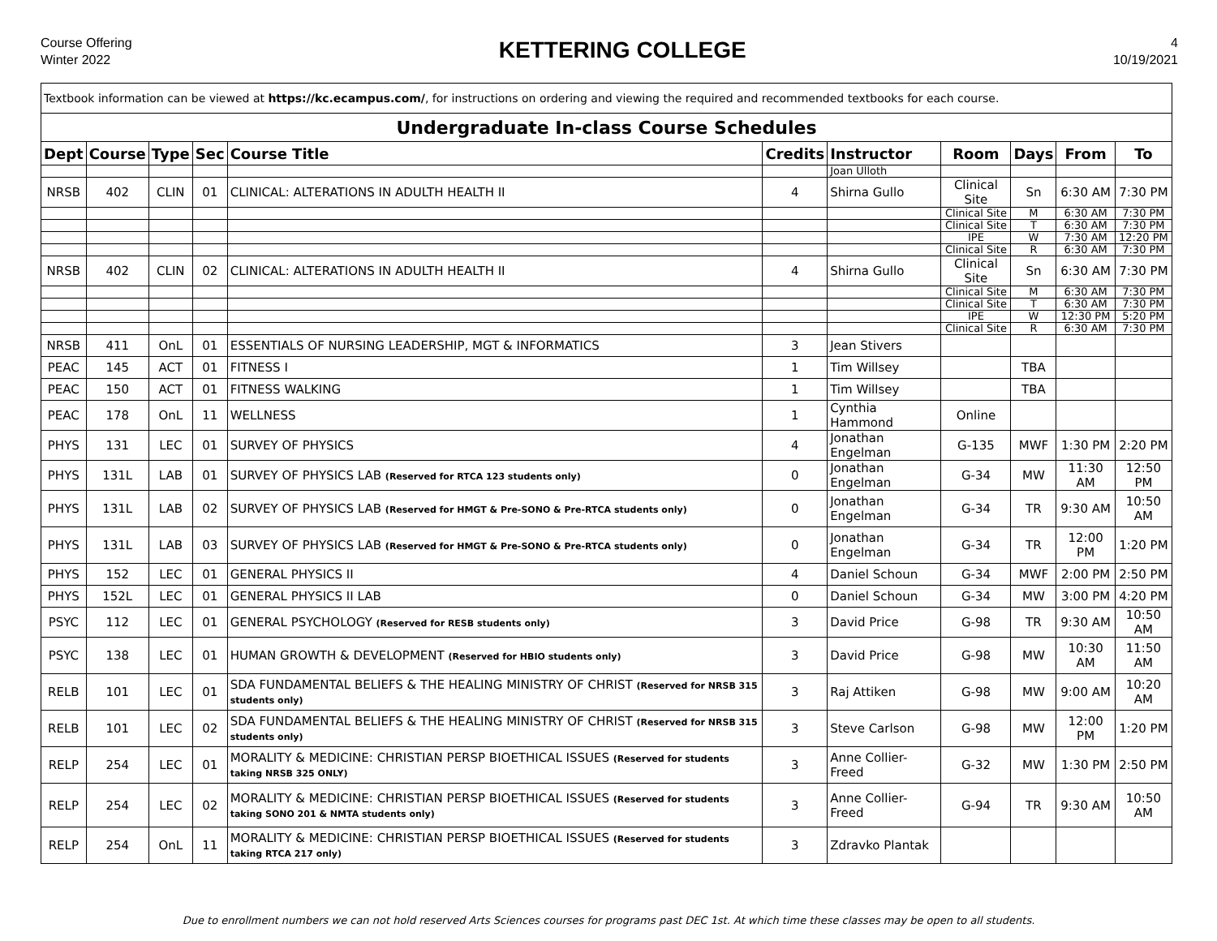Course Offering
Winter 2022
KETTERING COLLEGE
4
10/19/2021
| Textbook information can be viewed at https://kc.ecampus.com/ , for instructions on ordering and viewing the required and recommended textbooks for each course. | | | | | | | | | | |
| Undergraduate In-class Course Schedules | | | | | | | | | | |
| Dept | Course | Type | Sec | Course Title | Credits | Instructor | Room | Days | From | To |
| | | | | | | Joan Ulloth | | | | |
| NRSB | 402 | CLIN | 01 | CLINICAL: ALTERATIONS IN ADULTH HEALTH II | 4 | Shirna Gullo | Clinical Site | Sn | 6:30 AM | 7:30 PM |
| | | | | | | | Clinical Site | M | 6:30 AM | 7:30 PM |
| | | | | | | | Clinical Site | T | 6:30 AM | 7:30 PM |
| | | | | | | | IPE | W | 7:30 AM | 12:20 PM |
| | | | | | | | Clinical Site | R | 6:30 AM | 7:30 PM |
| NRSB | 402 | CLIN | 02 | CLINICAL: ALTERATIONS IN ADULTH HEALTH II | 4 | Shirna Gullo | Clinical Site | Sn | 6:30 AM | 7:30 PM |
| | | | | | | | Clinical Site | M | 6:30 AM | 7:30 PM |
| | | | | | | | Clinical Site | T | 6:30 AM | 7:30 PM |
| | | | | | | | IPE | W | 12:30 PM | 5:20 PM |
| | | | | | | | Clinical Site | R | 6:30 AM | 7:30 PM |
| NRSB | 411 | OnL | 01 | ESSENTIALS OF NURSING LEADERSHIP, MGT & INFORMATICS | 3 | Jean Stivers | | | | |
| PEAC | 145 | ACT | 01 | FITNESS I | 1 | Tim Willsey | | TBA | | |
| PEAC | 150 | ACT | 01 | FITNESS WALKING | 1 | Tim Willsey | | TBA | | |
| PEAC | 178 | OnL | 11 | WELLNESS | 1 | Cynthia Hammond | Online | | | |
| PHYS | 131 | LEC | 01 | SURVEY OF PHYSICS | 4 | Jonathan Engelman | G-135 | MWF | 1:30 PM | 2:20 PM |
| PHYS | 131L | LAB | 01 | SURVEY OF PHYSICS LAB (Reserved for RTCA 123 students only) | 0 | Jonathan Engelman | G-34 | MW | 11:30 AM | 12:50 PM |
| PHYS | 131L | LAB | 02 | SURVEY OF PHYSICS LAB (Reserved for HMGT & Pre-SONO & Pre-RTCA students only) | 0 | Jonathan Engelman | G-34 | TR | 9:30 AM | 10:50 AM |
| PHYS | 131L | LAB | 03 | SURVEY OF PHYSICS LAB (Reserved for HMGT & Pre-SONO & Pre-RTCA students only) | 0 | Jonathan Engelman | G-34 | TR | 12:00 PM | 1:20 PM |
| PHYS | 152 | LEC | 01 | GENERAL PHYSICS II | 4 | Daniel Schoun | G-34 | MWF | 2:00 PM | 2:50 PM |
| PHYS | 152L | LEC | 01 | GENERAL PHYSICS II LAB | 0 | Daniel Schoun | G-34 | MW | 3:00 PM | 4:20 PM |
| PSYC | 112 | LEC | 01 | GENERAL PSYCHOLOGY (Reserved for RESB students only) | 3 | David Price | G-98 | TR | 9:30 AM | 10:50 AM |
| PSYC | 138 | LEC | 01 | HUMAN GROWTH & DEVELOPMENT (Reserved for HBIO students only) | 3 | David Price | G-98 | MW | 10:30 AM | 11:50 AM |
| RELB | 101 | LEC | 01 | SDA FUNDAMENTAL BELIEFS & THE HEALING MINISTRY OF CHRIST (Reserved for NRSB 315 students only) | 3 | Raj Attiken | G-98 | MW | 9:00 AM | 10:20 AM |
| RELB | 101 | LEC | 02 | SDA FUNDAMENTAL BELIEFS & THE HEALING MINISTRY OF CHRIST (Reserved for NRSB 315 students only) | 3 | Steve Carlson | G-98 | MW | 12:00 PM | 1:20 PM |
| RELP | 254 | LEC | 01 | MORALITY & MEDICINE: CHRISTIAN PERSP BIOETHICAL ISSUES (Reserved for students taking NRSB 325 ONLY) | 3 | Anne Collier-Freed | G-32 | MW | 1:30 PM | 2:50 PM |
| RELP | 254 | LEC | 02 | MORALITY & MEDICINE: CHRISTIAN PERSP BIOETHICAL ISSUES (Reserved for students taking SONO 201 & NMTA students only) | 3 | Anne Collier-Freed | G-94 | TR | 9:30 AM | 10:50 AM |
| RELP | 254 | OnL | 11 | MORALITY & MEDICINE: CHRISTIAN PERSP BIOETHICAL ISSUES (Reserved for students taking RTCA 217 only) | 3 | Zdravko Plantak | | | | |
Due to enrollment numbers we can not hold reserved Arts Sciences courses for programs past DEC 1st. At which time these classes may be open to all students.